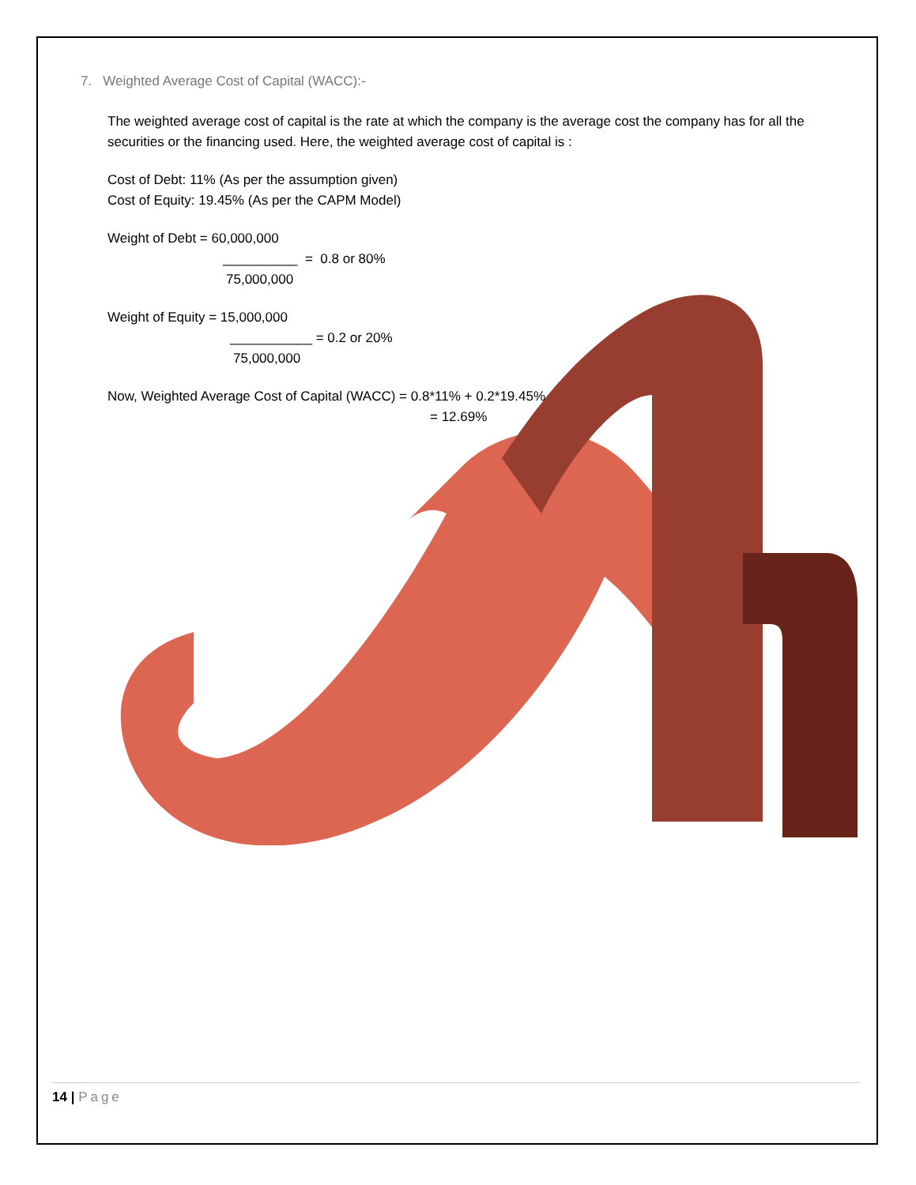7. Weighted Average Cost of Capital (WACC):-
The weighted average cost of capital is the rate at which the company is the average cost the company has for all the securities or the financing used. Here, the weighted average cost of capital is :
Cost of Debt: 11% (As per the assumption given)
Cost of Equity: 19.45% (As per the CAPM Model)
Weight of Debt = 60,000,000
__________ = 0.8 or 80%
75,000,000
Weight of Equity = 15,000,000
___________ = 0.2 or 20%
75,000,000
Now, Weighted Average Cost of Capital (WACC) = 0.8*11% + 0.2*19.45%
= 12.69%
14 | Page